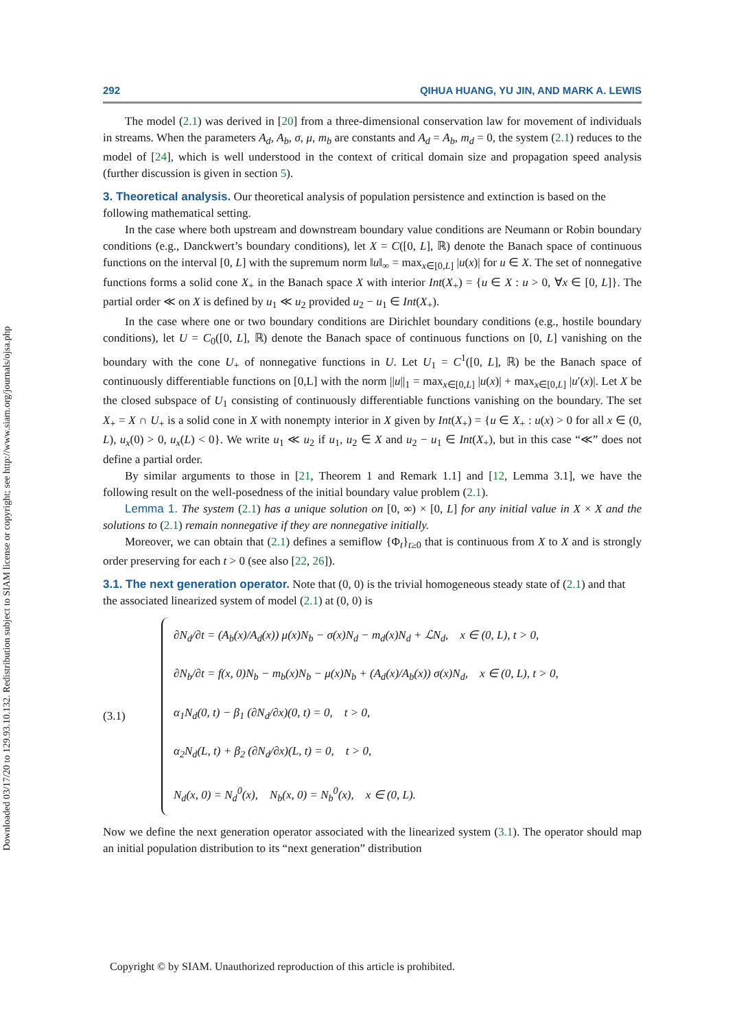Downloaded 03/17/20 to 129.93.10.132. Redistribution subject to SIAM license or copyright; see http://www.siam.org/journals/ojsa.php
292 QIHUA HUANG, YU JIN, AND MARK A. LEWIS
The model (2.1) was derived in [20] from a three-dimensional conservation law for movement of individuals in streams. When the parameters A<sub>d</sub>, A<sub>b</sub>, σ, μ, m<sub>b</sub> are constants and A<sub>d</sub> = A<sub>b</sub>, m<sub>d</sub> = 0, the system (2.1) reduces to the model of [24], which is well understood in the context of critical domain size and propagation speed analysis (further discussion is given in section 5).
3. Theoretical analysis.
Our theoretical analysis of population persistence and extinction is based on the following mathematical setting.
In the case where both upstream and downstream boundary value conditions are Neumann or Robin boundary conditions (e.g., Danckwert’s boundary conditions), let X = C([0, L], ℝ) denote the Banach space of continuous functions on the interval [0, L] with the supremum norm ‖u‖<sub>∞</sub> = max<sub>x∈[0,L]</sub> |u(x)| for u ∈ X. The set of nonnegative functions forms a solid cone X<sub>+</sub> in the Banach space X with interior Int(X<sub>+</sub>) = {u ∈ X : u > 0, ∀x ∈ [0, L]}. The partial order ≪ on X is defined by u<sub>1</sub> ≪ u<sub>2</sub> provided u<sub>2</sub> − u<sub>1</sub> ∈ Int(X<sub>+</sub>).
In the case where one or two boundary conditions are Dirichlet boundary conditions (e.g., hostile boundary conditions), let U = C<sub>0</sub>([0, L], ℝ) denote the Banach space of continuous functions on [0, L] vanishing on the boundary with the cone U<sub>+</sub> of nonnegative functions in U. Let U<sub>1</sub> = C<sup>1</sup>([0, L], ℝ) be the Banach space of continuously differentiable functions on [0,L] with the norm ||u||<sub>1</sub> = max<sub>x∈[0,L]</sub> |u(x)| + max<sub>x∈[0,L]</sub> |u′(x)|. Let X be the closed subspace of U<sub>1</sub> consisting of continuously differentiable functions vanishing on the boundary. The set X<sub>+</sub> = X ∩ U<sub>+</sub> is a solid cone in X with nonempty interior in X given by Int(X<sub>+</sub>) = {u ∈ X<sub>+</sub> : u(x) > 0 for all x ∈ (0, L), u<sub>x</sub>(0) > 0, u<sub>x</sub>(L) < 0}. We write u<sub>1</sub> ≪ u<sub>2</sub> if u<sub>1</sub>, u<sub>2</sub> ∈ X and u<sub>2</sub> − u<sub>1</sub> ∈ Int(X<sub>+</sub>), but in this case “≪” does not define a partial order.
By similar arguments to those in [21, Theorem 1 and Remark 1.1] and [12, Lemma 3.1], we have the following result on the well-posedness of the initial boundary value problem (2.1).
Lemma 1. The system (2.1) has a unique solution on [0, ∞) × [0, L] for any initial value in X × X and the solutions to (2.1) remain nonnegative if they are nonnegative initially.
Moreover, we can obtain that (2.1) defines a semiflow {Φ<sub>t</sub>}<sub>t≥0</sub> that is continuous from X to X and is strongly order preserving for each t > 0 (see also [22, 26]).
3.1. The next generation operator.
Note that (0, 0) is the trivial homogeneous steady state of (2.1) and that the associated linearized system of model (2.1) at (0, 0) is
(3.1)
∂N<sub>d</sub>/∂t = (A<sub>b</sub>(x)/A<sub>d</sub>(x)) μ(x)N<sub>b</sub> − σ(x)N<sub>d</sub> − m<sub>d</sub>(x)N<sub>d</sub> + ℒN<sub>d</sub>, x ∈ (0, L), t > 0,
∂N<sub>b</sub>/∂t = f(x, 0)N<sub>b</sub> − m<sub>b</sub>(x)N<sub>b</sub> − μ(x)N<sub>b</sub> + (A<sub>d</sub>(x)/A<sub>b</sub>(x)) σ(x)N<sub>d</sub>, x ∈ (0, L), t > 0,
α<sub>1</sub>N<sub>d</sub>(0, t) − β<sub>1</sub> (∂N<sub>d</sub>/∂x)(0, t) = 0, t > 0,
α<sub>2</sub>N<sub>d</sub>(L, t) + β<sub>2</sub> (∂N<sub>d</sub>/∂x)(L, t) = 0, t > 0,
N<sub>d</sub>(x, 0) = N<sub>d</sub><sup>0</sup>(x), N<sub>b</sub>(x, 0) = N<sub>b</sub><sup>0</sup>(x), x ∈ (0, L).
Now we define the next generation operator associated with the linearized system (3.1). The operator should map an initial population distribution to its “next generation” distribution
Copyright © by SIAM. Unauthorized reproduction of this article is prohibited.